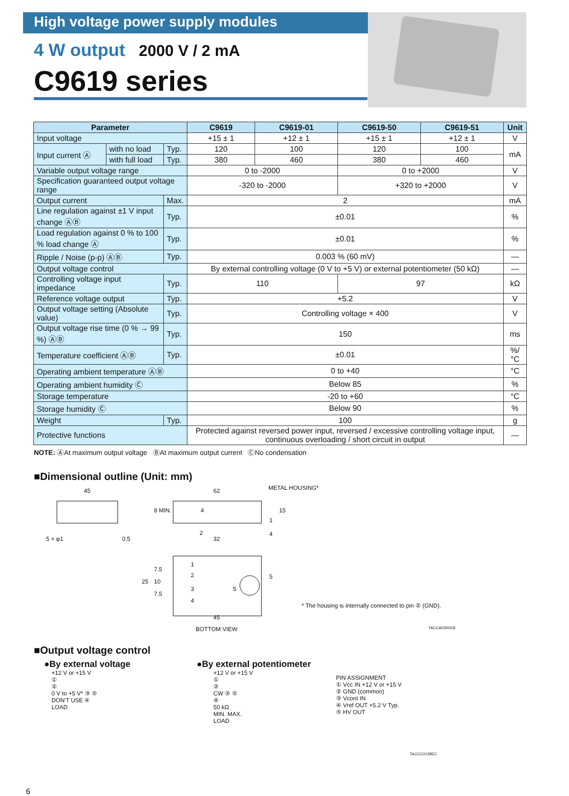High voltage power supply modules
4 W output 2000 V / 2 mA
C9619 series
| Parameter | | | C9619 | C9619-01 | C9619-50 | C9619-51 | Unit |
| --- | --- | --- | --- | --- | --- | --- | --- |
| Input voltage | | | +15 ± 1 | +12 ± 1 | +15 ± 1 | +12 ± 1 | V |
| Input current Ⓐ | with no load | Typ. | 120 | 100 | 120 | 100 | mA |
| | with full load | Typ. | 380 | 460 | 380 | 460 | |
| Variable output voltage range | | | 0 to -2000 | | 0 to +2000 | | V |
| Specification guaranteed output voltage range | | | -320 to -2000 | | +320 to +2000 | | V |
| Output current | | Max. | 2 | | | | mA |
| Line regulation against ±1 V input change ⒶⒷ | | Typ. | ±0.01 | | | | % |
| Load regulation against 0 % to 100 % load change Ⓐ | | Typ. | ±0.01 | | | | % |
| Ripple / Noise (p-p) ⒶⒷ | | Typ. | 0.003 % (60 mV) | | | | — |
| Output voltage control | | | By external controlling voltage (0 V to +5 V) or external potentiometer (50 kΩ) | | | | — |
| Controlling voltage input impedance | | Typ. | 110 | | 97 | | kΩ |
| Reference voltage output | | Typ. | +5.2 | | | | V |
| Output voltage setting (Absolute value) | | Typ. | Controlling voltage × 400 | | | | V |
| Output voltage rise time (0 % → 99 %) ⒶⒷ | | Typ. | 150 | | | | ms |
| Temperature coefficient ⒶⒷ | | Typ. | ±0.01 | | | | %/°C |
| Operating ambient temperature ⒶⒷ | | | 0 to +40 | | | | °C |
| Operating ambient humidity Ⓒ | | | Below 85 | | | | % |
| Storage temperature | | | -20 to +60 | | | | °C |
| Storage humidity Ⓒ | | | Below 90 | | | | % |
| Weight | | Typ. | 100 | | | | g |
| Protective functions | | | Protected against reversed power input, reversed / excessive controlling voltage input, continuous overloading / short circuit in output | | | | — |
NOTE: ⒶAt maximum output voltage ⒷAt maximum output current ⒸNo condensation
■Dimensional outline (Unit: mm)
45 62 METAL HOUSING*
8 MIN. 4 15
1
5 × φ1 0.5
2
32
4
1
2
3
4
5
25
7.5
10
7.5
5
45
BOTTOM VIEW
* The housing is internally connected to pin ② (GND).
TACCA0291EB
■Output voltage control
●By external voltage ●By external potentiometer
+12 V or +15 V
①
②
0 V to +5 V* ③ ⑤
DON'T USE ④
LOAD
+12 V or +15 V
①
②
CW ③ ⑤
④
50 kΩ
MIN. MAX.
LOAD
PIN ASSIGNMENT
① Vcc IN +12 V or +15 V
② GND (common)
③ Vcont IN
④ Vref OUT +5.2 V Typ.
⑤ HV OUT
TACCC0139EC
6